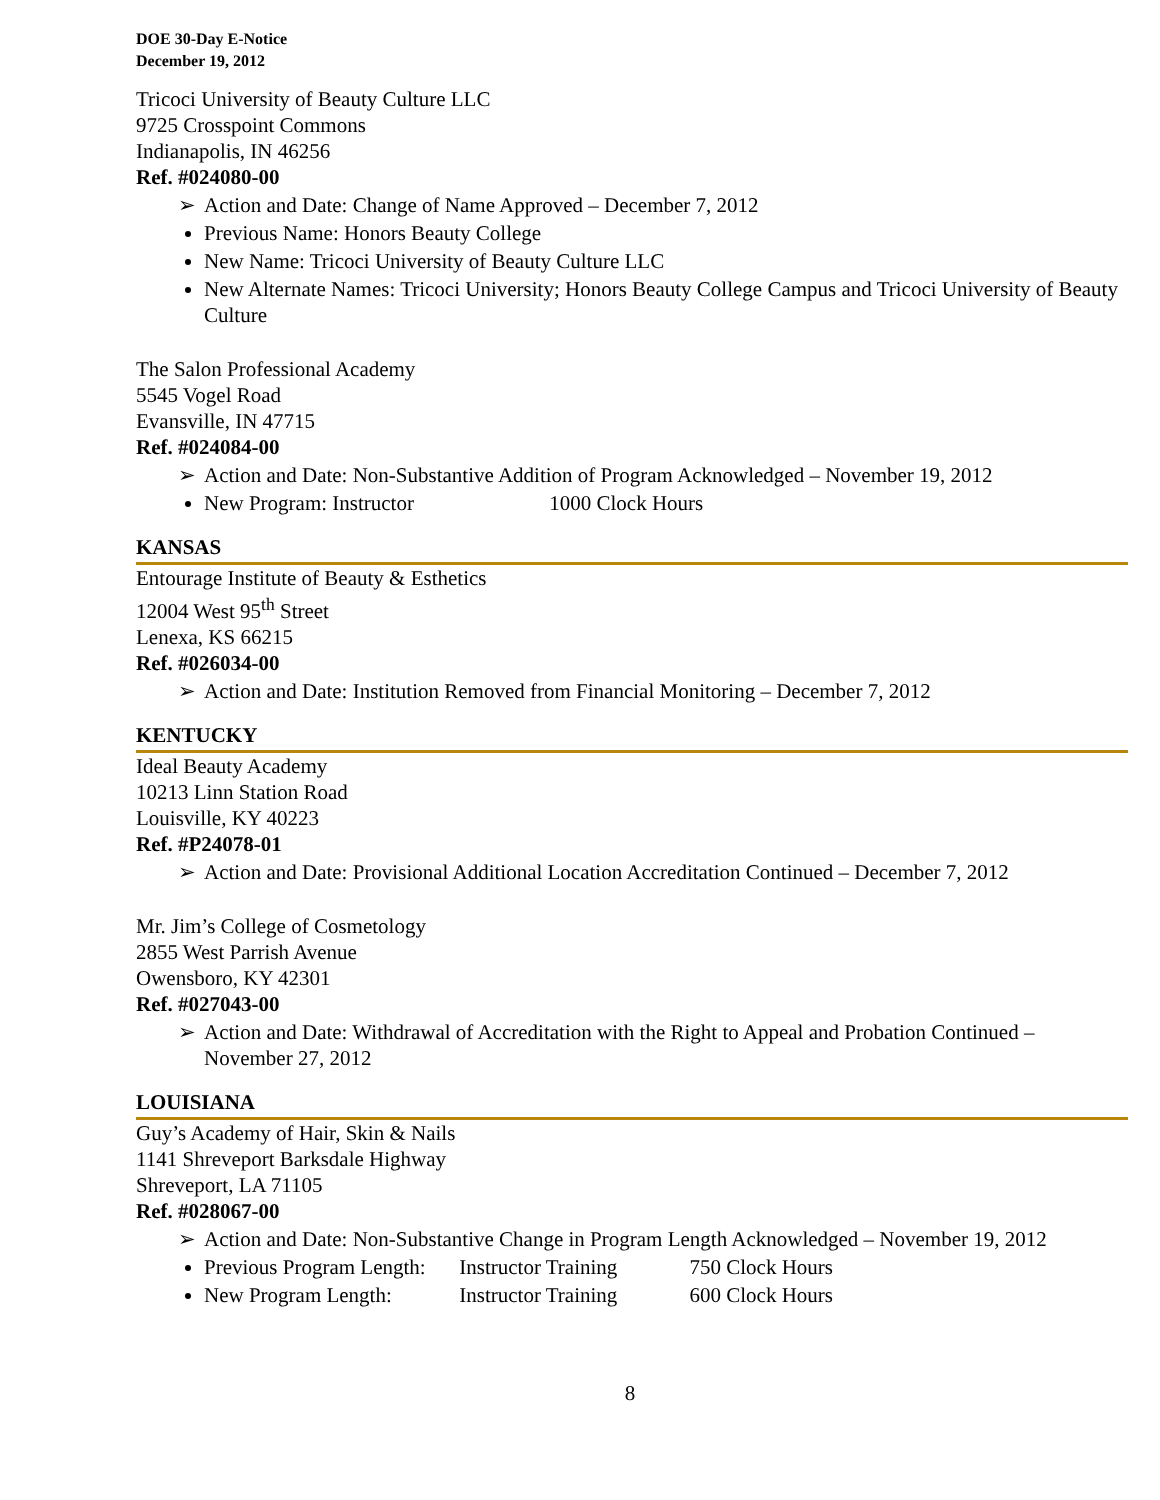DOE 30-Day E-Notice
December 19, 2012
Tricoci University of Beauty Culture LLC
9725 Crosspoint Commons
Indianapolis, IN 46256
Ref. #024080-00
➢ Action and Date: Change of Name Approved – December 7, 2012
Previous Name: Honors Beauty College
New Name: Tricoci University of Beauty Culture LLC
New Alternate Names: Tricoci University; Honors Beauty College Campus and Tricoci University of Beauty Culture
The Salon Professional Academy
5545 Vogel Road
Evansville, IN 47715
Ref. #024084-00
➢ Action and Date: Non-Substantive Addition of Program Acknowledged – November 19, 2012
New Program: Instructor 1000 Clock Hours
KANSAS
Entourage Institute of Beauty & Esthetics
12004 West 95<sup>th</sup> Street
Lenexa, KS 66215
Ref. #026034-00
➢ Action and Date: Institution Removed from Financial Monitoring – December 7, 2012
KENTUCKY
Ideal Beauty Academy
10213 Linn Station Road
Louisville, KY 40223
Ref. #P24078-01
➢ Action and Date: Provisional Additional Location Accreditation Continued – December 7, 2012
Mr. Jim’s College of Cosmetology
2855 West Parrish Avenue
Owensboro, KY 42301
Ref. #027043-00
➢ Action and Date: Withdrawal of Accreditation with the Right to Appeal and Probation Continued – November 27, 2012
LOUISIANA
Guy’s Academy of Hair, Skin & Nails
1141 Shreveport Barksdale Highway
Shreveport, LA 71105
Ref. #028067-00
➢ Action and Date: Non-Substantive Change in Program Length Acknowledged – November 19, 2012
Previous Program Length: Instructor Training 750 Clock Hours
New Program Length: Instructor Training 600 Clock Hours
8